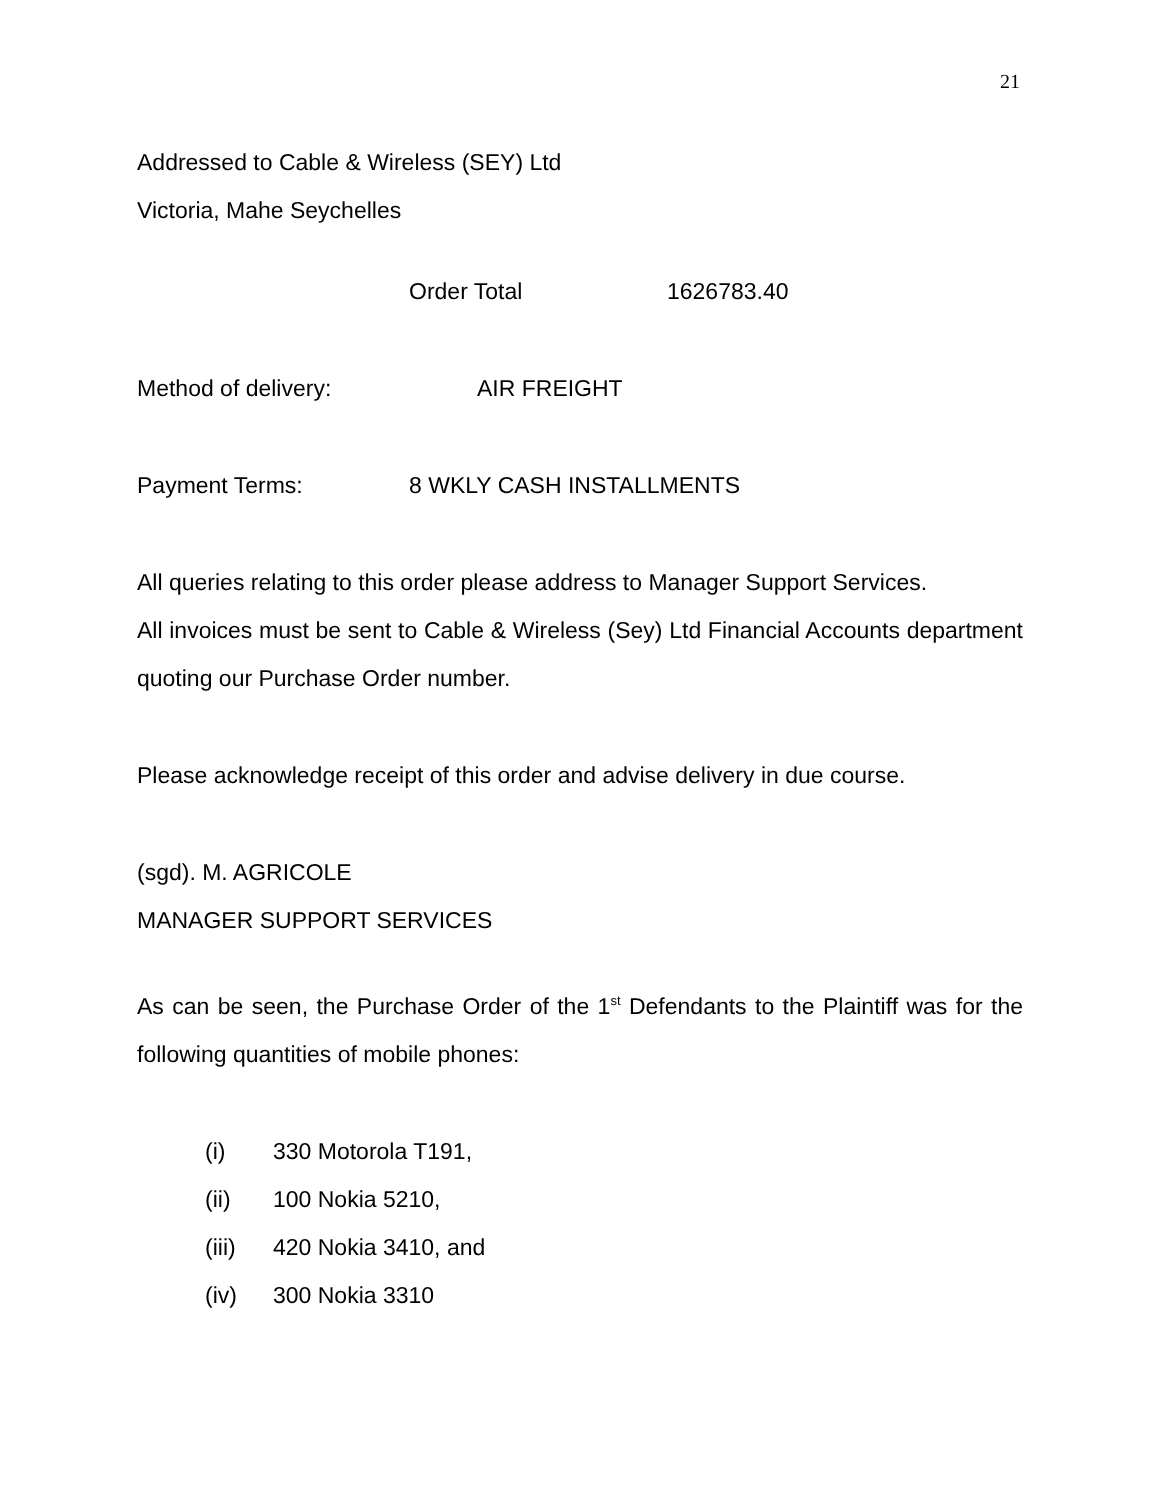21
Addressed to Cable & Wireless (SEY) Ltd
Victoria, Mahe Seychelles
Order Total 1626783.40
Method of delivery: AIR FREIGHT
Payment Terms: 8 WKLY CASH INSTALLMENTS
All queries relating to this order please address to Manager Support Services.
All invoices must be sent to Cable & Wireless (Sey) Ltd Financial Accounts department quoting our Purchase Order number.
Please acknowledge receipt of this order and advise delivery in due course.
(sgd). M. AGRICOLE
MANAGER SUPPORT SERVICES
As can be seen, the Purchase Order of the 1<sup>st</sup> Defendants to the Plaintiff was for the following quantities of mobile phones:
(i) 330 Motorola T191,
(ii) 100 Nokia 5210,
(iii) 420 Nokia 3410, and
(iv) 300 Nokia 3310